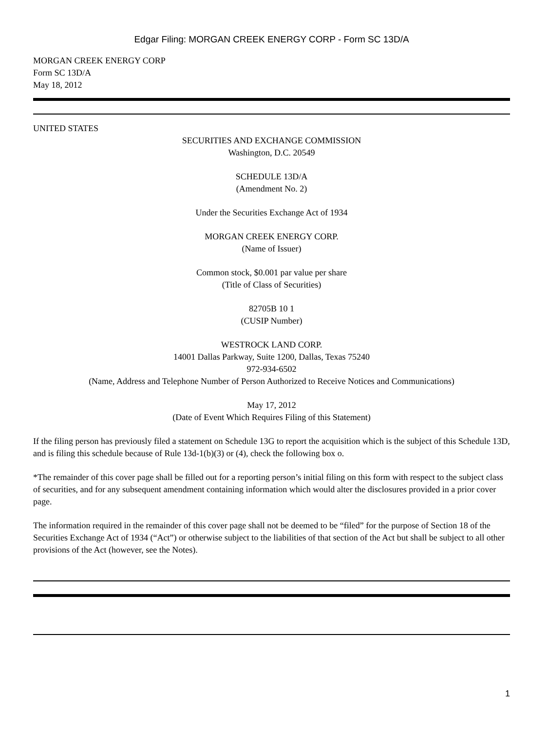Edgar Filing: MORGAN CREEK ENERGY CORP - Form SC 13D/A
MORGAN CREEK ENERGY CORP
Form SC 13D/A
May 18, 2012
UNITED STATES
SECURITIES AND EXCHANGE COMMISSION
Washington, D.C. 20549
SCHEDULE 13D/A
(Amendment No. 2)
Under the Securities Exchange Act of 1934
MORGAN CREEK ENERGY CORP.
(Name of Issuer)
Common stock, $0.001 par value per share
(Title of Class of Securities)
82705B 10 1
(CUSIP Number)
WESTROCK LAND CORP.
14001 Dallas Parkway, Suite 1200, Dallas, Texas 75240
972-934-6502
(Name, Address and Telephone Number of Person Authorized to Receive Notices and Communications)
May 17, 2012
(Date of Event Which Requires Filing of this Statement)
If the filing person has previously filed a statement on Schedule 13G to report the acquisition which is the subject of this Schedule 13D, and is filing this schedule because of Rule 13d-1(b)(3) or (4), check the following box o.
*The remainder of this cover page shall be filled out for a reporting person’s initial filing on this form with respect to the subject class of securities, and for any subsequent amendment containing information which would alter the disclosures provided in a prior cover page.
The information required in the remainder of this cover page shall not be deemed to be “filed” for the purpose of Section 18 of the Securities Exchange Act of 1934 (“Act”) or otherwise subject to the liabilities of that section of the Act but shall be subject to all other provisions of the Act (however, see the Notes).
1